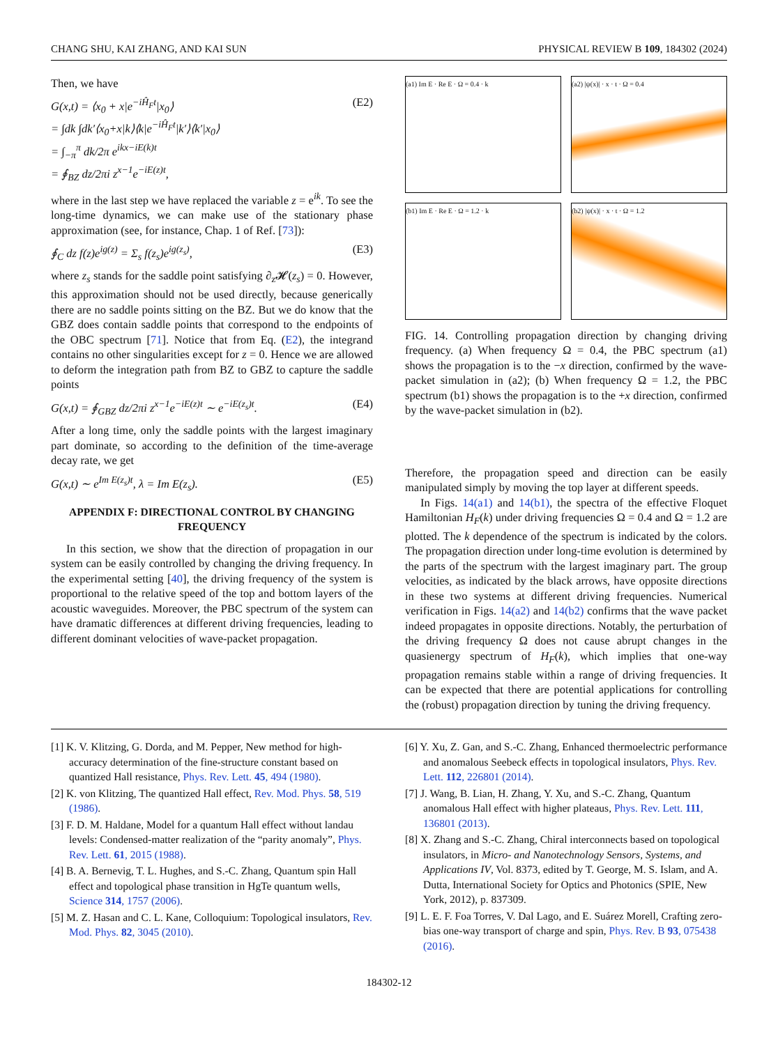CHANG SHU, KAI ZHANG, AND KAI SUN PHYSICAL REVIEW B 109, 184302 (2024)
Then, we have
G(x,t) = ⟨x<sub>0</sub> + x|e<sup>−iĤ<sub>F</sub>t</sup>|x<sub>0</sub>⟩
= ∫dk ∫dk′⟨x<sub>0</sub>+x|k⟩⟨k|e<sup>−iĤ<sub>F</sub>t</sup>|k′⟩⟨k′|x<sub>0</sub>⟩
= ∫<sub>−π</sub><sup>π</sup> dk/2π e<sup>ikx−iE(k)t</sup>
= ∮<sub>BZ</sub> dz/2πi z<sup>x−1</sup>e<sup>−iE(z)t</sup>, (E2)
where in the last step we have replaced the variable z = e<sup>ik</sup>. To see the long-time dynamics, we can make use of the stationary phase approximation (see, for instance, Chap. 1 of Ref. [73]):
∮<sub>C</sub> dz f(z)e<sup>ig(z)</sup> = Σ<sub>s</sub> f(z<sub>s</sub>)e<sup>ig(z<sub>s</sub>)</sup>, (E3)
where z<sub>s</sub> stands for the saddle point satisfying ∂<sub>z</sub>𝓗(z<sub>s</sub>) = 0. However, this approximation should not be used directly, because generically there are no saddle points sitting on the BZ. But we do know that the GBZ does contain saddle points that correspond to the endpoints of the OBC spectrum [71]. Notice that from Eq. (E2), the integrand contains no other singularities except for z = 0. Hence we are allowed to deform the integration path from BZ to GBZ to capture the saddle points
G(x,t) = ∮<sub>GBZ</sub> dz/2πi z<sup>x−1</sup>e<sup>−iE(z)t</sup> ∼ e<sup>−iE(z<sub>s</sub>)t</sup>. (E4)
After a long time, only the saddle points with the largest imaginary part dominate, so according to the definition of the time-average decay rate, we get
G(x,t) ∼ e<sup>Im E(z<sub>s</sub>)t</sup>, λ = Im E(z<sub>s</sub>). (E5)
APPENDIX F: DIRECTIONAL CONTROL BY CHANGING FREQUENCY
In this section, we show that the direction of propagation in our system can be easily controlled by changing the driving frequency. In the experimental setting [40], the driving frequency of the system is proportional to the relative speed of the top and bottom layers of the acoustic waveguides. Moreover, the PBC spectrum of the system can have dramatic differences at different driving frequencies, leading to different dominant velocities of wave-packet propagation.
(a1) Im E · Re E · Ω = 0.4 · k
(a2) |ψ(x)| · x · t · Ω = 0.4
(b1) Im E · Re E · Ω = 1.2 · k
(b2) |ψ(x)| · x · t · Ω = 1.2
FIG. 14. Controlling propagation direction by changing driving frequency. (a) When frequency Ω = 0.4, the PBC spectrum (a1) shows the propagation is to the −x direction, confirmed by the wave-packet simulation in (a2); (b) When frequency Ω = 1.2, the PBC spectrum (b1) shows the propagation is to the +x direction, confirmed by the wave-packet simulation in (b2).
Therefore, the propagation speed and direction can be easily manipulated simply by moving the top layer at different speeds.
In Figs. 14(a1) and 14(b1), the spectra of the effective Floquet Hamiltonian H<sub>F</sub>(k) under driving frequencies Ω = 0.4 and Ω = 1.2 are plotted. The k dependence of the spectrum is indicated by the colors. The propagation direction under long-time evolution is determined by the parts of the spectrum with the largest imaginary part. The group velocities, as indicated by the black arrows, have opposite directions in these two systems at different driving frequencies. Numerical verification in Figs. 14(a2) and 14(b2) confirms that the wave packet indeed propagates in opposite directions. Notably, the perturbation of the driving frequency Ω does not cause abrupt changes in the quasienergy spectrum of H<sub>F</sub>(k), which implies that one-way propagation remains stable within a range of driving frequencies. It can be expected that there are potential applications for controlling the (robust) propagation direction by tuning the driving frequency.
[1] K. V. Klitzing, G. Dorda, and M. Pepper, New method for high-accuracy determination of the fine-structure constant based on quantized Hall resistance, Phys. Rev. Lett. 45, 494 (1980).
[2] K. von Klitzing, The quantized Hall effect, Rev. Mod. Phys. 58, 519 (1986).
[3] F. D. M. Haldane, Model for a quantum Hall effect without landau levels: Condensed-matter realization of the “parity anomaly”, Phys. Rev. Lett. 61, 2015 (1988).
[4] B. A. Bernevig, T. L. Hughes, and S.-C. Zhang, Quantum spin Hall effect and topological phase transition in HgTe quantum wells, Science 314, 1757 (2006).
[5] M. Z. Hasan and C. L. Kane, Colloquium: Topological insulators, Rev. Mod. Phys. 82, 3045 (2010).
[6] Y. Xu, Z. Gan, and S.-C. Zhang, Enhanced thermoelectric performance and anomalous Seebeck effects in topological insulators, Phys. Rev. Lett. 112, 226801 (2014).
[7] J. Wang, B. Lian, H. Zhang, Y. Xu, and S.-C. Zhang, Quantum anomalous Hall effect with higher plateaus, Phys. Rev. Lett. 111, 136801 (2013).
[8] X. Zhang and S.-C. Zhang, Chiral interconnects based on topological insulators, in Micro- and Nanotechnology Sensors, Systems, and Applications IV, Vol. 8373, edited by T. George, M. S. Islam, and A. Dutta, International Society for Optics and Photonics (SPIE, New York, 2012), p. 837309.
[9] L. E. F. Foa Torres, V. Dal Lago, and E. Suárez Morell, Crafting zero-bias one-way transport of charge and spin, Phys. Rev. B 93, 075438 (2016).
184302-12